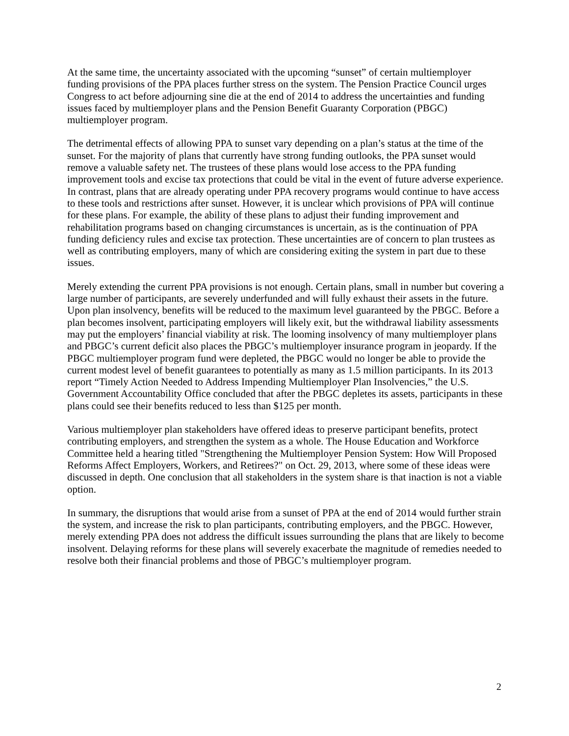At the same time, the uncertainty associated with the upcoming “sunset” of certain multiemployer funding provisions of the PPA places further stress on the system. The Pension Practice Council urges Congress to act before adjourning sine die at the end of 2014 to address the uncertainties and funding issues faced by multiemployer plans and the Pension Benefit Guaranty Corporation (PBGC) multiemployer program.
The detrimental effects of allowing PPA to sunset vary depending on a plan’s status at the time of the sunset. For the majority of plans that currently have strong funding outlooks, the PPA sunset would remove a valuable safety net. The trustees of these plans would lose access to the PPA funding improvement tools and excise tax protections that could be vital in the event of future adverse experience. In contrast, plans that are already operating under PPA recovery programs would continue to have access to these tools and restrictions after sunset. However, it is unclear which provisions of PPA will continue for these plans. For example, the ability of these plans to adjust their funding improvement and rehabilitation programs based on changing circumstances is uncertain, as is the continuation of PPA funding deficiency rules and excise tax protection. These uncertainties are of concern to plan trustees as well as contributing employers, many of which are considering exiting the system in part due to these issues.
Merely extending the current PPA provisions is not enough. Certain plans, small in number but covering a large number of participants, are severely underfunded and will fully exhaust their assets in the future. Upon plan insolvency, benefits will be reduced to the maximum level guaranteed by the PBGC. Before a plan becomes insolvent, participating employers will likely exit, but the withdrawal liability assessments may put the employers’ financial viability at risk. The looming insolvency of many multiemployer plans and PBGC’s current deficit also places the PBGC’s multiemployer insurance program in jeopardy. If the PBGC multiemployer program fund were depleted, the PBGC would no longer be able to provide the current modest level of benefit guarantees to potentially as many as 1.5 million participants. In its 2013 report “Timely Action Needed to Address Impending Multiemployer Plan Insolvencies,” the U.S. Government Accountability Office concluded that after the PBGC depletes its assets, participants in these plans could see their benefits reduced to less than $125 per month.
Various multiemployer plan stakeholders have offered ideas to preserve participant benefits, protect contributing employers, and strengthen the system as a whole. The House Education and Workforce Committee held a hearing titled "Strengthening the Multiemployer Pension System: How Will Proposed Reforms Affect Employers, Workers, and Retirees?" on Oct. 29, 2013, where some of these ideas were discussed in depth. One conclusion that all stakeholders in the system share is that inaction is not a viable option.
In summary, the disruptions that would arise from a sunset of PPA at the end of 2014 would further strain the system, and increase the risk to plan participants, contributing employers, and the PBGC. However, merely extending PPA does not address the difficult issues surrounding the plans that are likely to become insolvent. Delaying reforms for these plans will severely exacerbate the magnitude of remedies needed to resolve both their financial problems and those of PBGC’s multiemployer program.
2